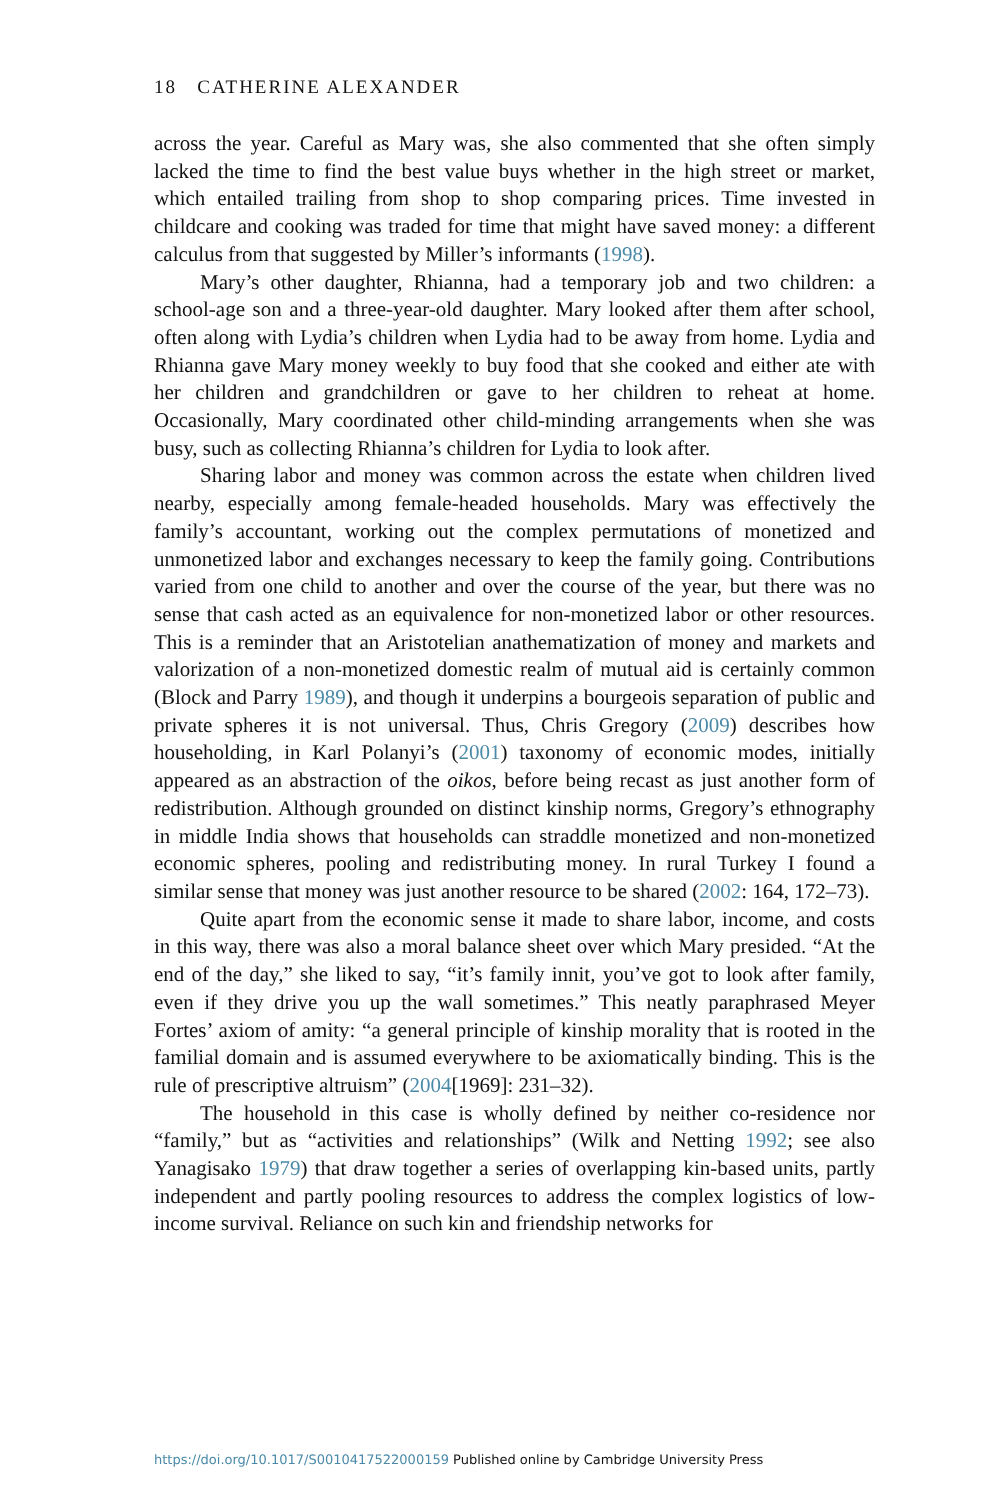18 CATHERINE ALEXANDER
across the year. Careful as Mary was, she also commented that she often simply lacked the time to find the best value buys whether in the high street or market, which entailed trailing from shop to shop comparing prices. Time invested in childcare and cooking was traded for time that might have saved money: a different calculus from that suggested by Miller’s informants (1998).
Mary’s other daughter, Rhianna, had a temporary job and two children: a school-age son and a three-year-old daughter. Mary looked after them after school, often along with Lydia’s children when Lydia had to be away from home. Lydia and Rhianna gave Mary money weekly to buy food that she cooked and either ate with her children and grandchildren or gave to her children to reheat at home. Occasionally, Mary coordinated other child-minding arrangements when she was busy, such as collecting Rhianna’s children for Lydia to look after.
Sharing labor and money was common across the estate when children lived nearby, especially among female-headed households. Mary was effectively the family’s accountant, working out the complex permutations of monetized and unmonetized labor and exchanges necessary to keep the family going. Contributions varied from one child to another and over the course of the year, but there was no sense that cash acted as an equivalence for non-monetized labor or other resources. This is a reminder that an Aristotelian anathematization of money and markets and valorization of a non-monetized domestic realm of mutual aid is certainly common (Block and Parry 1989), and though it underpins a bourgeois separation of public and private spheres it is not universal. Thus, Chris Gregory (2009) describes how householding, in Karl Polanyi’s (2001) taxonomy of economic modes, initially appeared as an abstraction of the oikos, before being recast as just another form of redistribution. Although grounded on distinct kinship norms, Gregory’s ethnography in middle India shows that households can straddle monetized and non-monetized economic spheres, pooling and redistributing money. In rural Turkey I found a similar sense that money was just another resource to be shared (2002: 164, 172–73).
Quite apart from the economic sense it made to share labor, income, and costs in this way, there was also a moral balance sheet over which Mary presided. “At the end of the day,” she liked to say, “it’s family innit, you’ve got to look after family, even if they drive you up the wall sometimes.” This neatly paraphrased Meyer Fortes’ axiom of amity: “a general principle of kinship morality that is rooted in the familial domain and is assumed everywhere to be axiomatically binding. This is the rule of prescriptive altruism” (2004[1969]: 231–32).
The household in this case is wholly defined by neither co-residence nor “family,” but as “activities and relationships” (Wilk and Netting 1992; see also Yanagisako 1979) that draw together a series of overlapping kin-based units, partly independent and partly pooling resources to address the complex logistics of low-income survival. Reliance on such kin and friendship networks for
https://doi.org/10.1017/S0010417522000159 Published online by Cambridge University Press